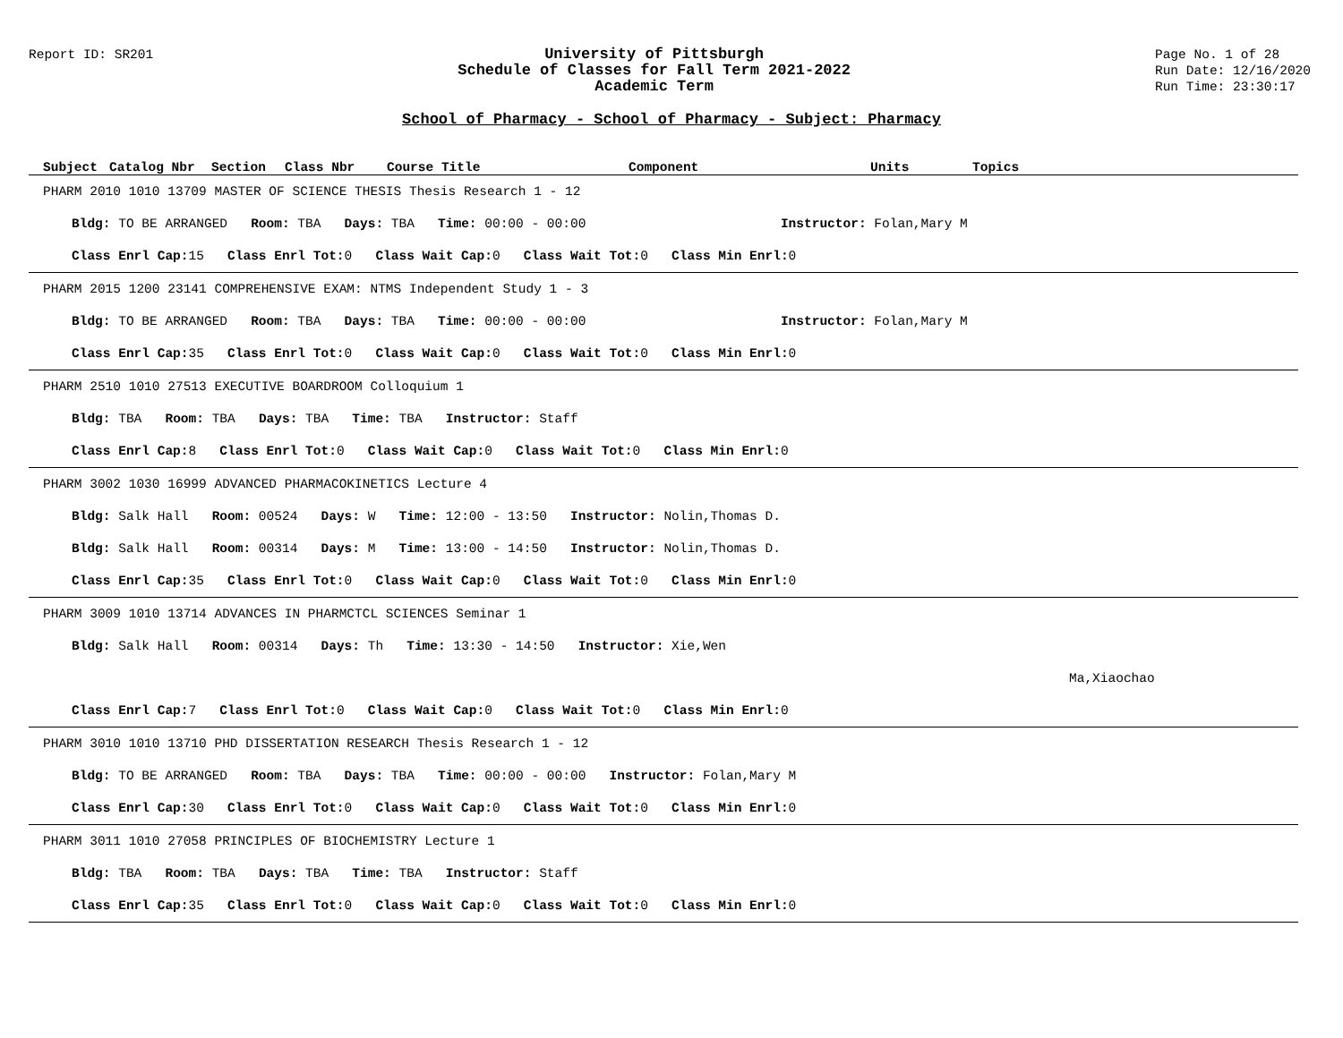Report ID: SR201
University of Pittsburgh
Schedule of Classes for Fall Term 2021-2022
Academic Term
Page No. 1 of 28
Run Date: 12/16/2020
Run Time: 23:30:17
School of Pharmacy - School of Pharmacy - Subject: Pharmacy
| Subject | Catalog Nbr | Section | Class Nbr | Course Title | Component | Units | Topics |
| --- | --- | --- | --- | --- | --- | --- | --- |
| PHARM 2010 1010 13709 MASTER OF SCIENCE THESIS Thesis Research 1 - 12 |
| Bldg: TO BE ARRANGED Room: TBA Days: TBA Time: 00:00 - 00:00 Instructor: Folan,Mary M |
| Class Enrl Cap: 15 Class Enrl Tot: 0 Class Wait Cap: 0 Class Wait Tot: 0 Class Min Enrl: 0 |
| PHARM 2015 1200 23141 COMPREHENSIVE EXAM: NTMS Independent Study 1 - 3 |
| Bldg: TO BE ARRANGED Room: TBA Days: TBA Time: 00:00 - 00:00 Instructor: Folan,Mary M |
| Class Enrl Cap: 35 Class Enrl Tot: 0 Class Wait Cap: 0 Class Wait Tot: 0 Class Min Enrl: 0 |
| PHARM 2510 1010 27513 EXECUTIVE BOARDROOM Colloquium 1 |
| Bldg: TBA Room: TBA Days: TBA Time: TBA Instructor: Staff |
| Class Enrl Cap: 8 Class Enrl Tot: 0 Class Wait Cap: 0 Class Wait Tot: 0 Class Min Enrl: 0 |
| PHARM 3002 1030 16999 ADVANCED PHARMACOKINETICS Lecture 4 |
| Bldg: Salk Hall Room: 00524 Days: W Time: 12:00 - 13:50 Instructor: Nolin,Thomas D. |
| Bldg: Salk Hall Room: 00314 Days: M Time: 13:00 - 14:50 Instructor: Nolin,Thomas D. |
| Class Enrl Cap: 35 Class Enrl Tot: 0 Class Wait Cap: 0 Class Wait Tot: 0 Class Min Enrl: 0 |
| PHARM 3009 1010 13714 ADVANCES IN PHARMCTCL SCIENCES Seminar 1 |
| Bldg: Salk Hall Room: 00314 Days: Th Time: 13:30 - 14:50 Instructor: Xie,Wen |
| Ma,Xiaochao |
| Class Enrl Cap: 7 Class Enrl Tot: 0 Class Wait Cap: 0 Class Wait Tot: 0 Class Min Enrl: 0 |
| PHARM 3010 1010 13710 PHD DISSERTATION RESEARCH Thesis Research 1 - 12 |
| Bldg: TO BE ARRANGED Room: TBA Days: TBA Time: 00:00 - 00:00 Instructor: Folan,Mary M |
| Class Enrl Cap: 30 Class Enrl Tot: 0 Class Wait Cap: 0 Class Wait Tot: 0 Class Min Enrl: 0 |
| PHARM 3011 1010 27058 PRINCIPLES OF BIOCHEMISTRY Lecture 1 |
| Bldg: TBA Room: TBA Days: TBA Time: TBA Instructor: Staff |
| Class Enrl Cap: 35 Class Enrl Tot: 0 Class Wait Cap: 0 Class Wait Tot: 0 Class Min Enrl: 0 |